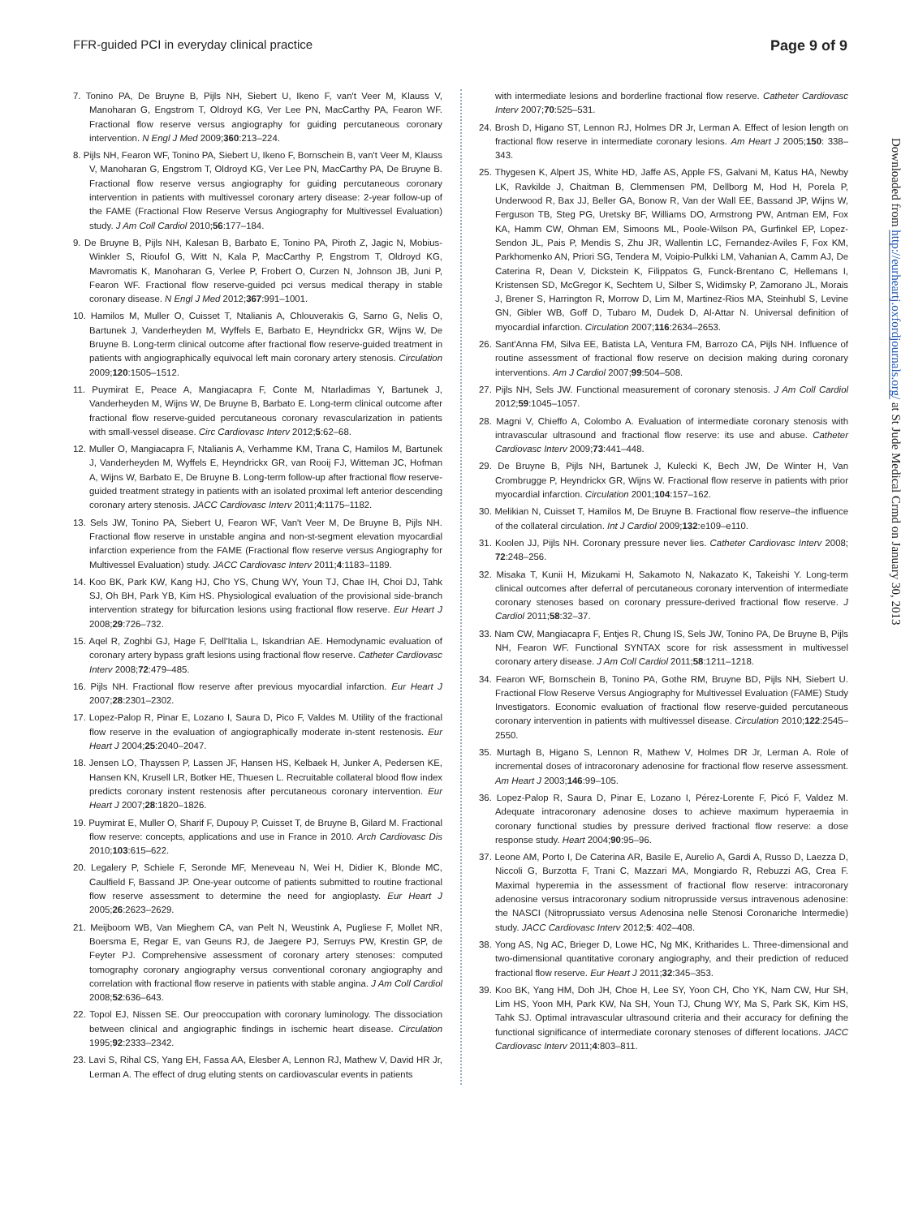FFR-guided PCI in everyday clinical practice Page 9 of 9
7. Tonino PA, De Bruyne B, Pijls NH, Siebert U, Ikeno F, van't Veer M, Klauss V, Manoharan G, Engstrom T, Oldroyd KG, Ver Lee PN, MacCarthy PA, Fearon WF. Fractional flow reserve versus angiography for guiding percutaneous coronary intervention. N Engl J Med 2009;360:213–224.
8. Pijls NH, Fearon WF, Tonino PA, Siebert U, Ikeno F, Bornschein B, van't Veer M, Klauss V, Manoharan G, Engstrom T, Oldroyd KG, Ver Lee PN, MacCarthy PA, De Bruyne B. Fractional flow reserve versus angiography for guiding percutaneous coronary intervention in patients with multivessel coronary artery disease: 2-year follow-up of the FAME (Fractional Flow Reserve Versus Angiography for Multivessel Evaluation) study. J Am Coll Cardiol 2010;56:177–184.
9. De Bruyne B, Pijls NH, Kalesan B, Barbato E, Tonino PA, Piroth Z, Jagic N, Mobius-Winkler S, Rioufol G, Witt N, Kala P, MacCarthy P, Engstrom T, Oldroyd KG, Mavromatis K, Manoharan G, Verlee P, Frobert O, Curzen N, Johnson JB, Juni P, Fearon WF. Fractional flow reserve-guided pci versus medical therapy in stable coronary disease. N Engl J Med 2012;367:991–1001.
10. Hamilos M, Muller O, Cuisset T, Ntalianis A, Chlouverakis G, Sarno G, Nelis O, Bartunek J, Vanderheyden M, Wyffels E, Barbato E, Heyndrickx GR, Wijns W, De Bruyne B. Long-term clinical outcome after fractional flow reserve-guided treatment in patients with angiographically equivocal left main coronary artery stenosis. Circulation 2009;120:1505–1512.
11. Puymirat E, Peace A, Mangiacapra F, Conte M, Ntarladimas Y, Bartunek J, Vanderheyden M, Wijns W, De Bruyne B, Barbato E. Long-term clinical outcome after fractional flow reserve-guided percutaneous coronary revascularization in patients with small-vessel disease. Circ Cardiovasc Interv 2012;5:62–68.
12. Muller O, Mangiacapra F, Ntalianis A, Verhamme KM, Trana C, Hamilos M, Bartunek J, Vanderheyden M, Wyffels E, Heyndrickx GR, van Rooij FJ, Witteman JC, Hofman A, Wijns W, Barbato E, De Bruyne B. Long-term follow-up after fractional flow reserve-guided treatment strategy in patients with an isolated proximal left anterior descending coronary artery stenosis. JACC Cardiovasc Interv 2011;4:1175–1182.
13. Sels JW, Tonino PA, Siebert U, Fearon WF, Van't Veer M, De Bruyne B, Pijls NH. Fractional flow reserve in unstable angina and non-st-segment elevation myocardial infarction experience from the FAME (Fractional flow reserve versus Angiography for Multivessel Evaluation) study. JACC Cardiovasc Interv 2011;4:1183–1189.
14. Koo BK, Park KW, Kang HJ, Cho YS, Chung WY, Youn TJ, Chae IH, Choi DJ, Tahk SJ, Oh BH, Park YB, Kim HS. Physiological evaluation of the provisional side-branch intervention strategy for bifurcation lesions using fractional flow reserve. Eur Heart J 2008;29:726–732.
15. Aqel R, Zoghbi GJ, Hage F, Dell'Italia L, Iskandrian AE. Hemodynamic evaluation of coronary artery bypass graft lesions using fractional flow reserve. Catheter Cardiovasc Interv 2008;72:479–485.
16. Pijls NH. Fractional flow reserve after previous myocardial infarction. Eur Heart J 2007;28:2301–2302.
17. Lopez-Palop R, Pinar E, Lozano I, Saura D, Pico F, Valdes M. Utility of the fractional flow reserve in the evaluation of angiographically moderate in-stent restenosis. Eur Heart J 2004;25:2040–2047.
18. Jensen LO, Thayssen P, Lassen JF, Hansen HS, Kelbaek H, Junker A, Pedersen KE, Hansen KN, Krusell LR, Botker HE, Thuesen L. Recruitable collateral blood flow index predicts coronary instent restenosis after percutaneous coronary intervention. Eur Heart J 2007;28:1820–1826.
19. Puymirat E, Muller O, Sharif F, Dupouy P, Cuisset T, de Bruyne B, Gilard M. Fractional flow reserve: concepts, applications and use in France in 2010. Arch Cardiovasc Dis 2010;103:615–622.
20. Legalery P, Schiele F, Seronde MF, Meneveau N, Wei H, Didier K, Blonde MC, Caulfield F, Bassand JP. One-year outcome of patients submitted to routine fractional flow reserve assessment to determine the need for angioplasty. Eur Heart J 2005;26:2623–2629.
21. Meijboom WB, Van Mieghem CA, van Pelt N, Weustink A, Pugliese F, Mollet NR, Boersma E, Regar E, van Geuns RJ, de Jaegere PJ, Serruys PW, Krestin GP, de Feyter PJ. Comprehensive assessment of coronary artery stenoses: computed tomography coronary angiography versus conventional coronary angiography and correlation with fractional flow reserve in patients with stable angina. J Am Coll Cardiol 2008;52:636–643.
22. Topol EJ, Nissen SE. Our preoccupation with coronary luminology. The dissociation between clinical and angiographic findings in ischemic heart disease. Circulation 1995;92:2333–2342.
23. Lavi S, Rihal CS, Yang EH, Fassa AA, Elesber A, Lennon RJ, Mathew V, David HR Jr, Lerman A. The effect of drug eluting stents on cardiovascular events in patients
with intermediate lesions and borderline fractional flow reserve. Catheter Cardiovasc Interv 2007;70:525–531.
24. Brosh D, Higano ST, Lennon RJ, Holmes DR Jr, Lerman A. Effect of lesion length on fractional flow reserve in intermediate coronary lesions. Am Heart J 2005;150: 338–343.
25. Thygesen K, Alpert JS, White HD, Jaffe AS, Apple FS, Galvani M, Katus HA, Newby LK, Ravkilde J, Chaitman B, Clemmensen PM, Dellborg M, Hod H, Porela P, Underwood R, Bax JJ, Beller GA, Bonow R, Van der Wall EE, Bassand JP, Wijns W, Ferguson TB, Steg PG, Uretsky BF, Williams DO, Armstrong PW, Antman EM, Fox KA, Hamm CW, Ohman EM, Simoons ML, Poole-Wilson PA, Gurfinkel EP, Lopez-Sendon JL, Pais P, Mendis S, Zhu JR, Wallentin LC, Fernandez-Aviles F, Fox KM, Parkhomenko AN, Priori SG, Tendera M, Voipio-Pulkki LM, Vahanian A, Camm AJ, De Caterina R, Dean V, Dickstein K, Filippatos G, Funck-Brentano C, Hellemans I, Kristensen SD, McGregor K, Sechtem U, Silber S, Widimsky P, Zamorano JL, Morais J, Brener S, Harrington R, Morrow D, Lim M, Martinez-Rios MA, Steinhubl S, Levine GN, Gibler WB, Goff D, Tubaro M, Dudek D, Al-Attar N. Universal definition of myocardial infarction. Circulation 2007;116:2634–2653.
26. Sant'Anna FM, Silva EE, Batista LA, Ventura FM, Barrozo CA, Pijls NH. Influence of routine assessment of fractional flow reserve on decision making during coronary interventions. Am J Cardiol 2007;99:504–508.
27. Pijls NH, Sels JW. Functional measurement of coronary stenosis. J Am Coll Cardiol 2012;59:1045–1057.
28. Magni V, Chieffo A, Colombo A. Evaluation of intermediate coronary stenosis with intravascular ultrasound and fractional flow reserve: its use and abuse. Catheter Cardiovasc Interv 2009;73:441–448.
29. De Bruyne B, Pijls NH, Bartunek J, Kulecki K, Bech JW, De Winter H, Van Crombrugge P, Heyndrickx GR, Wijns W. Fractional flow reserve in patients with prior myocardial infarction. Circulation 2001;104:157–162.
30. Melikian N, Cuisset T, Hamilos M, De Bruyne B. Fractional flow reserve–the influence of the collateral circulation. Int J Cardiol 2009;132:e109–e110.
31. Koolen JJ, Pijls NH. Coronary pressure never lies. Catheter Cardiovasc Interv 2008; 72:248–256.
32. Misaka T, Kunii H, Mizukami H, Sakamoto N, Nakazato K, Takeishi Y. Long-term clinical outcomes after deferral of percutaneous coronary intervention of intermediate coronary stenoses based on coronary pressure-derived fractional flow reserve. J Cardiol 2011;58:32–37.
33. Nam CW, Mangiacapra F, Entjes R, Chung IS, Sels JW, Tonino PA, De Bruyne B, Pijls NH, Fearon WF. Functional SYNTAX score for risk assessment in multivessel coronary artery disease. J Am Coll Cardiol 2011;58:1211–1218.
34. Fearon WF, Bornschein B, Tonino PA, Gothe RM, Bruyne BD, Pijls NH, Siebert U. Fractional Flow Reserve Versus Angiography for Multivessel Evaluation (FAME) Study Investigators. Economic evaluation of fractional flow reserve-guided percutaneous coronary intervention in patients with multivessel disease. Circulation 2010;122:2545–2550.
35. Murtagh B, Higano S, Lennon R, Mathew V, Holmes DR Jr, Lerman A. Role of incremental doses of intracoronary adenosine for fractional flow reserve assessment. Am Heart J 2003;146:99–105.
36. Lopez-Palop R, Saura D, Pinar E, Lozano I, Pérez-Lorente F, Picó F, Valdez M. Adequate intracoronary adenosine doses to achieve maximum hyperaemia in coronary functional studies by pressure derived fractional flow reserve: a dose response study. Heart 2004;90:95–96.
37. Leone AM, Porto I, De Caterina AR, Basile E, Aurelio A, Gardi A, Russo D, Laezza D, Niccoli G, Burzotta F, Trani C, Mazzari MA, Mongiardo R, Rebuzzi AG, Crea F. Maximal hyperemia in the assessment of fractional flow reserve: intracoronary adenosine versus intracoronary sodium nitroprusside versus intravenous adenosine: the NASCI (Nitroprussiato versus Adenosina nelle Stenosi Coronariche Intermedie) study. JACC Cardiovasc Interv 2012;5: 402–408.
38. Yong AS, Ng AC, Brieger D, Lowe HC, Ng MK, Kritharides L. Three-dimensional and two-dimensional quantitative coronary angiography, and their prediction of reduced fractional flow reserve. Eur Heart J 2011;32:345–353.
39. Koo BK, Yang HM, Doh JH, Choe H, Lee SY, Yoon CH, Cho YK, Nam CW, Hur SH, Lim HS, Yoon MH, Park KW, Na SH, Youn TJ, Chung WY, Ma S, Park SK, Kim HS, Tahk SJ. Optimal intravascular ultrasound criteria and their accuracy for defining the functional significance of intermediate coronary stenoses of different locations. JACC Cardiovasc Interv 2011;4:803–811.
Downloaded from http://eurheartj.oxfordjournals.org/ at St Jude Medical Crmd on January 30, 2013